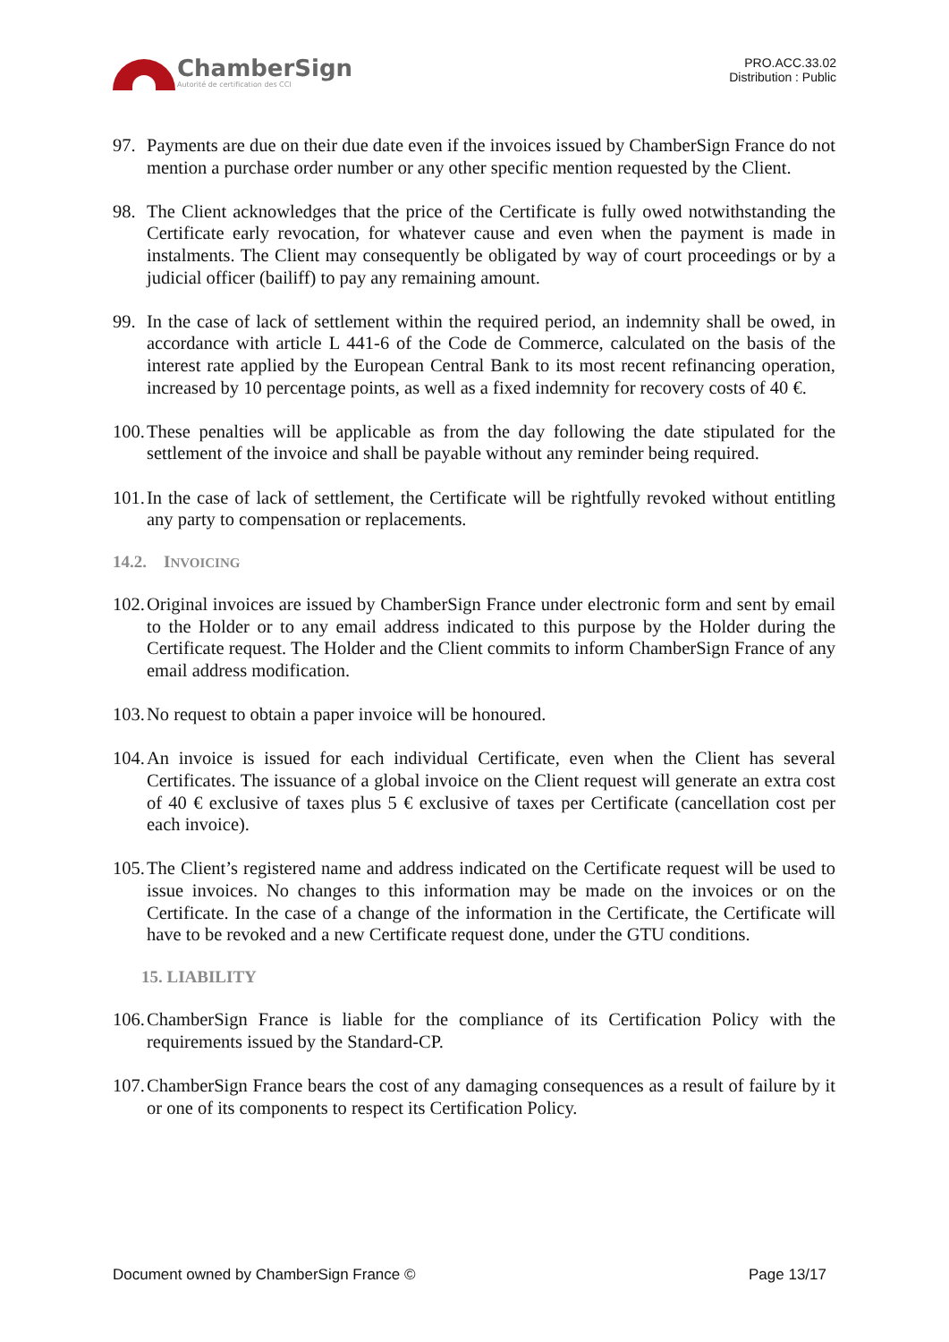ChamberSign
Autorité de certification des CCI
PRO.ACC.33.02
Distribution : Public
97. Payments are due on their due date even if the invoices issued by ChamberSign France do not mention a purchase order number or any other specific mention requested by the Client.
98. The Client acknowledges that the price of the Certificate is fully owed notwithstanding the Certificate early revocation, for whatever cause and even when the payment is made in instalments. The Client may consequently be obligated by way of court proceedings or by a judicial officer (bailiff) to pay any remaining amount.
99. In the case of lack of settlement within the required period, an indemnity shall be owed, in accordance with article L 441-6 of the Code de Commerce, calculated on the basis of the interest rate applied by the European Central Bank to its most recent refinancing operation, increased by 10 percentage points, as well as a fixed indemnity for recovery costs of 40 €.
100. These penalties will be applicable as from the day following the date stipulated for the settlement of the invoice and shall be payable without any reminder being required.
101. In the case of lack of settlement, the Certificate will be rightfully revoked without entitling any party to compensation or replacements.
14.2. INVOICING
102. Original invoices are issued by ChamberSign France under electronic form and sent by email to the Holder or to any email address indicated to this purpose by the Holder during the Certificate request. The Holder and the Client commits to inform ChamberSign France of any email address modification.
103. No request to obtain a paper invoice will be honoured.
104. An invoice is issued for each individual Certificate, even when the Client has several Certificates. The issuance of a global invoice on the Client request will generate an extra cost of 40 € exclusive of taxes plus 5 € exclusive of taxes per Certificate (cancellation cost per each invoice).
105. The Client’s registered name and address indicated on the Certificate request will be used to issue invoices. No changes to this information may be made on the invoices or on the Certificate. In the case of a change of the information in the Certificate, the Certificate will have to be revoked and a new Certificate request done, under the GTU conditions.
15. LIABILITY
106. ChamberSign France is liable for the compliance of its Certification Policy with the requirements issued by the Standard-CP.
107. ChamberSign France bears the cost of any damaging consequences as a result of failure by it or one of its components to respect its Certification Policy.
Document owned by ChamberSign France © Page 13/17